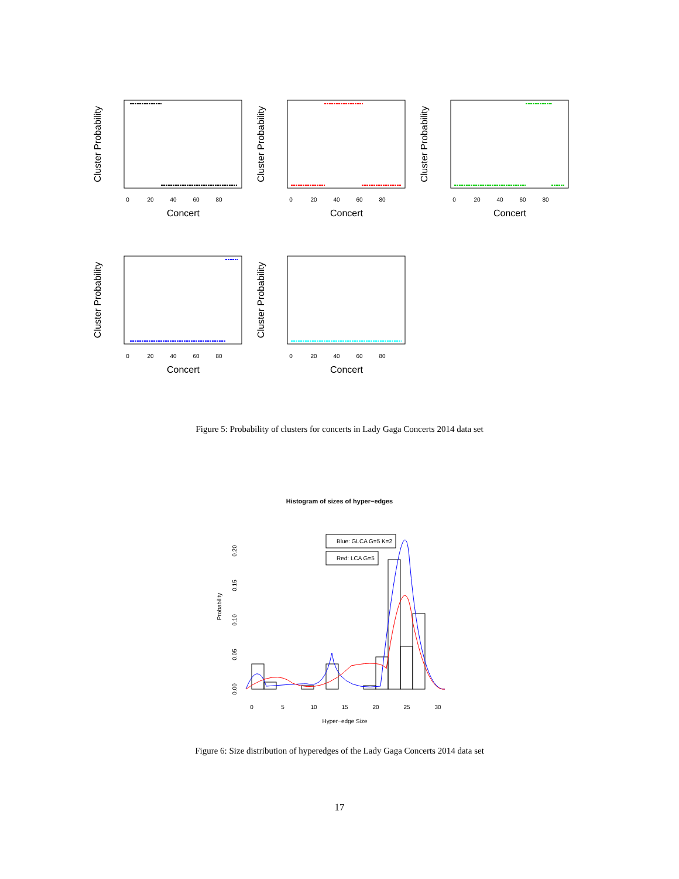Concert
Concert
Concert
Concert
Concert
Cluster Probability
Cluster Probability
Cluster Probability
Cluster Probability
Cluster Probability
0
20
40
60
80
0
20
40
60
80
0
20
40
60
80
0
20
40
60
80
0
20
40
60
80
Figure 5: Probability of clusters for concerts in Lady Gaga Concerts 2014 data set
Histogram of sizes of hyper−edges
Blue: GLCA G=5 K=2
Red: LCA G=5
0
5
10
15
20
25
30
Hyper−edge Size
Probability
0.00
0.05
0.10
0.15
0.20
Figure 6: Size distribution of hyperedges of the Lady Gaga Concerts 2014 data set
17